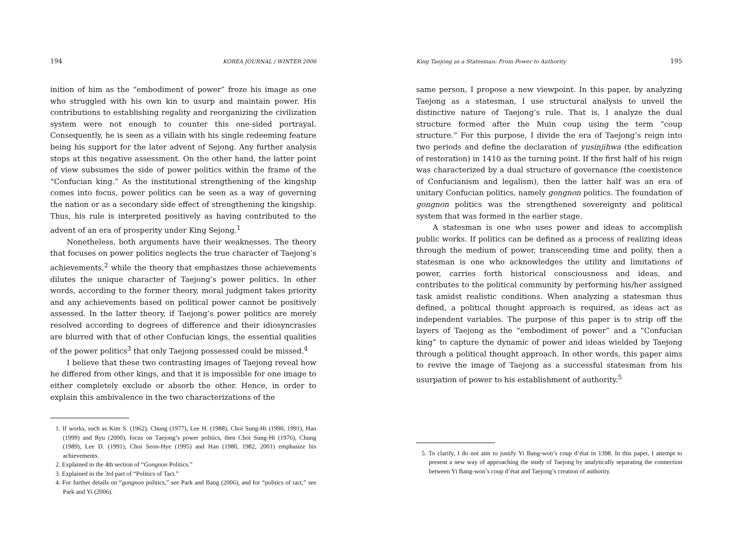194 KOREA JOURNAL / WINTER 2006
inition of him as the “embodiment of power” froze his image as one who struggled with his own kin to usurp and maintain power. His contributions to establishing regality and reorganizing the civilization system were not enough to counter this one-sided portrayal. Consequently, he is seen as a villain with his single redeeming feature being his support for the later advent of Sejong. Any further analysis stops at this negative assessment. On the other hand, the latter point of view subsumes the side of power politics within the frame of the “Confucian king.” As the institutional strengthening of the kingship comes into focus, power politics can be seen as a way of governing the nation or as a secondary side effect of strengthening the kingship. Thus, his rule is interpreted positively as having contributed to the advent of an era of prosperity under King Sejong.<sup>1</sup>
Nonetheless, both arguments have their weaknesses. The theory that focuses on power politics neglects the true character of Taejong’s achievements,<sup>2</sup> while the theory that emphasizes those achievements dilutes the unique character of Taejong’s power politics. In other words, according to the former theory, moral judgment takes priority and any achievements based on political power cannot be positively assessed. In the latter theory, if Taejong’s power politics are merely resolved according to degrees of difference and their idiosyncrasies are blurred with that of other Confucian kings, the essential qualities of the power politics<sup>3</sup> that only Taejong possessed could be missed.<sup>4</sup>
I believe that these two contrasting images of Taejong reveal how he differed from other kings, and that it is impossible for one image to either completely exclude or absorb the other. Hence, in order to explain this ambivalence in the two characterizations of the
1. If works, such as Kim S. (1962), Chung (1977), Lee H. (1988), Choi Sung-Hi (1990, 1991), Han (1999) and Ryu (2000), focus on Taejong’s power politics, then Choi Sung-Hi (1976), Chung (1989), Lee D. (1991), Choi Seon-Hye (1995) and Han (1980, 1982, 2001) emphasize his achievements.
2. Explained in the 4th section of “Gongnon Politics.”
3. Explained in the 3rd part of “Politics of Tact.”
4. For further details on “gongnon politics,” see Park and Bang (2006), and for “politics of tact,” see Park and Yi (2006).
King Taejong as a Statesman: From Power to Authority 195
same person, I propose a new viewpoint. In this paper, by analyzing Taejong as a statesman, I use structural analysis to unveil the distinctive nature of Taejong’s rule. That is, I analyze the dual structure formed after the Muin coup using the term “coup structure.” For this purpose, I divide the era of Taejong’s reign into two periods and define the declaration of yusinjihwa (the edification of restoration) in 1410 as the turning point. If the first half of his reign was characterized by a dual structure of governance (the coexistence of Confucianism and legalism), then the latter half was an era of unitary Confucian politics, namely gongnon politics. The foundation of gongnon politics was the strengthened sovereignty and political system that was formed in the earlier stage.
A statesman is one who uses power and ideas to accomplish public works. If politics can be defined as a process of realizing ideas through the medium of power, transcending time and polity, then a statesman is one who acknowledges the utility and limitations of power, carries forth historical consciousness and ideas, and contributes to the political community by performing his/her assigned task amidst realistic conditions. When analyzing a statesman thus defined, a political thought approach is required, as ideas act as independent variables. The purpose of this paper is to strip off the layers of Taejong as the “embodiment of power” and a “Confucian king” to capture the dynamic of power and ideas wielded by Taejong through a political thought approach. In other words, this paper aims to revive the image of Taejong as a successful statesman from his usurpation of power to his establishment of authority.<sup>5</sup>
5. To clarify, I do not aim to justify Yi Bang-won’s coup d’état in 1398. In this paper, I attempt to present a new way of approaching the study of Taejong by analytically separating the connection between Yi Bang-won’s coup d’état and Taejong’s creation of authority.